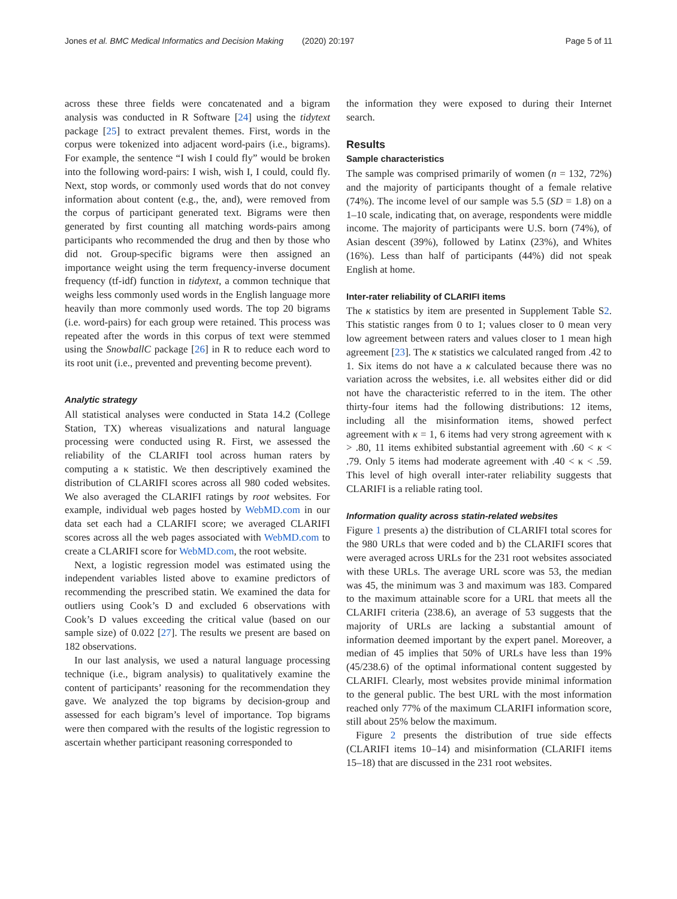Jones et al. BMC Medical Informatics and Decision Making (2020) 20:197 Page 5 of 11
across these three fields were concatenated and a bigram analysis was conducted in R Software [24] using the tidytext package [25] to extract prevalent themes. First, words in the corpus were tokenized into adjacent word-pairs (i.e., bigrams). For example, the sentence “I wish I could fly” would be broken into the following word-pairs: I wish, wish I, I could, could fly. Next, stop words, or commonly used words that do not convey information about content (e.g., the, and), were removed from the corpus of participant generated text. Bigrams were then generated by first counting all matching words-pairs among participants who recommended the drug and then by those who did not. Group-specific bigrams were then assigned an importance weight using the term frequency-inverse document frequency (tf-idf) function in tidytext, a common technique that weighs less commonly used words in the English language more heavily than more commonly used words. The top 20 bigrams (i.e. word-pairs) for each group were retained. This process was repeated after the words in this corpus of text were stemmed using the SnowballC package [26] in R to reduce each word to its root unit (i.e., prevented and preventing become prevent).
Analytic strategy
All statistical analyses were conducted in Stata 14.2 (College Station, TX) whereas visualizations and natural language processing were conducted using R. First, we assessed the reliability of the CLARIFI tool across human raters by computing a κ statistic. We then descriptively examined the distribution of CLARIFI scores across all 980 coded websites. We also averaged the CLARIFI ratings by root websites. For example, individual web pages hosted by WebMD.com in our data set each had a CLARIFI score; we averaged CLARIFI scores across all the web pages associated with WebMD.com to create a CLARIFI score for WebMD.com, the root website.
Next, a logistic regression model was estimated using the independent variables listed above to examine predictors of recommending the prescribed statin. We examined the data for outliers using Cook’s D and excluded 6 observations with Cook’s D values exceeding the critical value (based on our sample size) of 0.022 [27]. The results we present are based on 182 observations.
In our last analysis, we used a natural language processing technique (i.e., bigram analysis) to qualitatively examine the content of participants’ reasoning for the recommendation they gave. We analyzed the top bigrams by decision-group and assessed for each bigram’s level of importance. Top bigrams were then compared with the results of the logistic regression to ascertain whether participant reasoning corresponded to
the information they were exposed to during their Internet search.
Results
Sample characteristics
The sample was comprised primarily of women (n = 132, 72%) and the majority of participants thought of a female relative (74%). The income level of our sample was 5.5 (SD = 1.8) on a 1–10 scale, indicating that, on average, respondents were middle income. The majority of participants were U.S. born (74%), of Asian descent (39%), followed by Latinx (23%), and Whites (16%). Less than half of participants (44%) did not speak English at home.
Inter-rater reliability of CLARIFI items
The κ statistics by item are presented in Supplement Table S2. This statistic ranges from 0 to 1; values closer to 0 mean very low agreement between raters and values closer to 1 mean high agreement [23]. The κ statistics we calculated ranged from .42 to 1. Six items do not have a κ calculated because there was no variation across the websites, i.e. all websites either did or did not have the characteristic referred to in the item. The other thirty-four items had the following distributions: 12 items, including all the misinformation items, showed perfect agreement with κ = 1, 6 items had very strong agreement with κ > .80, 11 items exhibited substantial agreement with .60 < κ < .79. Only 5 items had moderate agreement with .40 < κ < .59. This level of high overall inter-rater reliability suggests that CLARIFI is a reliable rating tool.
Information quality across statin-related websites
Figure 1 presents a) the distribution of CLARIFI total scores for the 980 URLs that were coded and b) the CLARIFI scores that were averaged across URLs for the 231 root websites associated with these URLs. The average URL score was 53, the median was 45, the minimum was 3 and maximum was 183. Compared to the maximum attainable score for a URL that meets all the CLARIFI criteria (238.6), an average of 53 suggests that the majority of URLs are lacking a substantial amount of information deemed important by the expert panel. Moreover, a median of 45 implies that 50% of URLs have less than 19% (45/238.6) of the optimal informational content suggested by CLARIFI. Clearly, most websites provide minimal information to the general public. The best URL with the most information reached only 77% of the maximum CLARIFI information score, still about 25% below the maximum.
Figure 2 presents the distribution of true side effects (CLARIFI items 10–14) and misinformation (CLARIFI items 15–18) that are discussed in the 231 root websites.